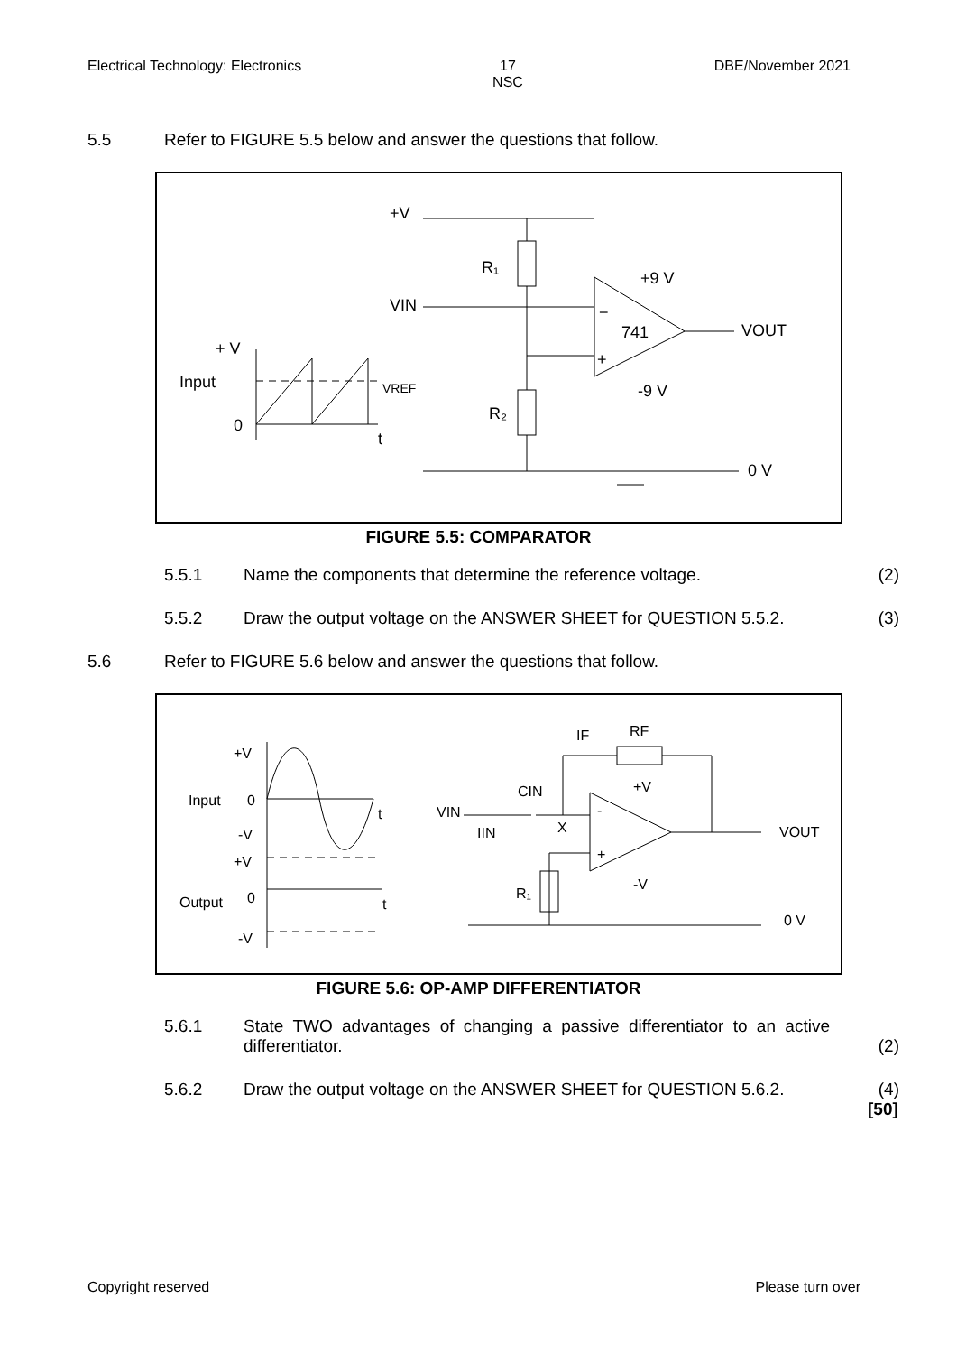Electrical Technology: Electronics 17
NSC DBE/November 2021
5.5 Refer to FIGURE 5.5 below and answer the questions that follow.
+V
R₁
VIN
741
−
+
+9 V
-9 V
VOUT
R₂
0 V
+ V
Input
0
t
VREF
FIGURE 5.5: COMPARATOR
5.5.1 Name the components that determine the reference voltage. (2)
5.5.2 Draw the output voltage on the ANSWER SHEET for QUESTION 5.5.2. (3)
5.6 Refer to FIGURE 5.6 below and answer the questions that follow.
+V
Input
0
-V
+V
Output
0
-V
t
t
VIN
IIN
CIN
X
RF
IF
-
+
+V
-V
VOUT
R₁
0 V
FIGURE 5.6: OP-AMP DIFFERENTIATOR
5.6.1 State TWO advantages of changing a passive differentiator to an active differentiator. (2)
5.6.2 Draw the output voltage on the ANSWER SHEET for QUESTION 5.6.2. (4)
[50]
Copyright reserved Please turn over